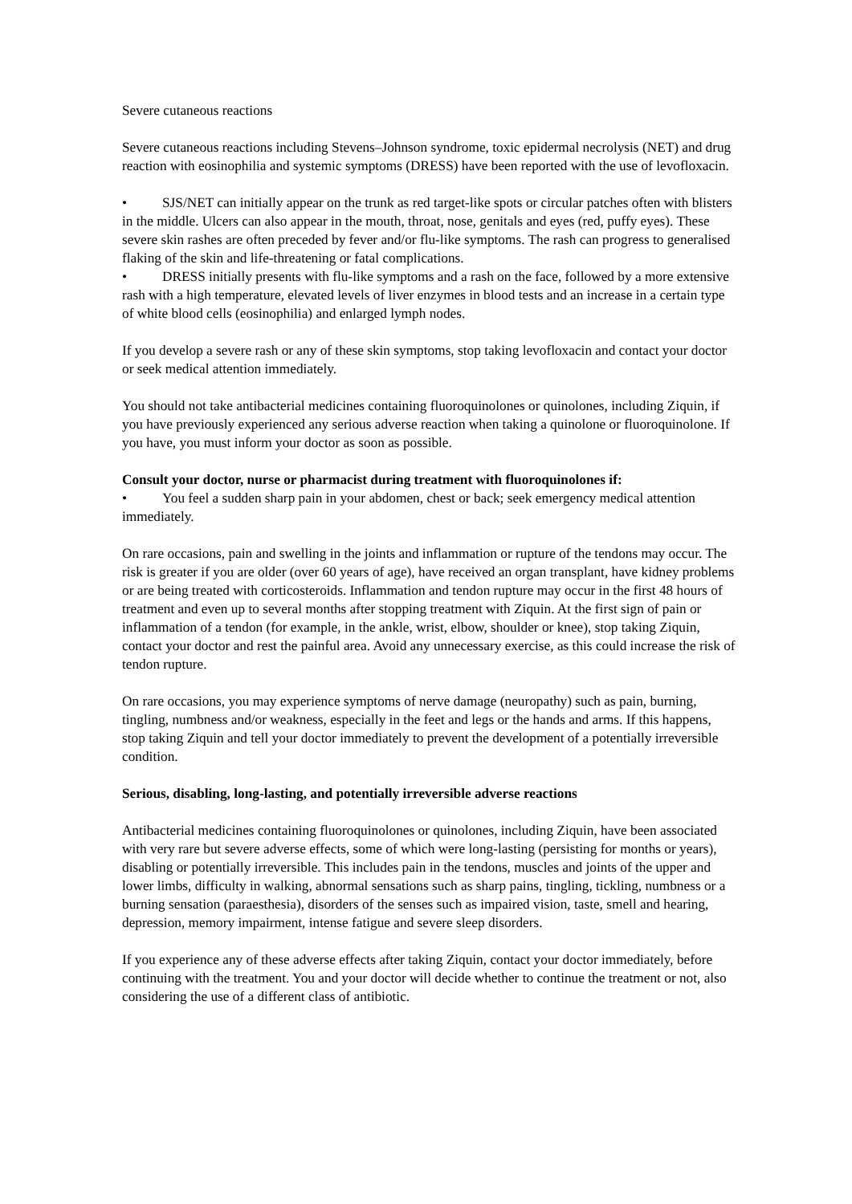Severe cutaneous reactions
Severe cutaneous reactions including Stevens–Johnson syndrome, toxic epidermal necrolysis (NET) and drug reaction with eosinophilia and systemic symptoms (DRESS) have been reported with the use of levofloxacin.
• SJS/NET can initially appear on the trunk as red target-like spots or circular patches often with blisters in the middle. Ulcers can also appear in the mouth, throat, nose, genitals and eyes (red, puffy eyes). These severe skin rashes are often preceded by fever and/or flu-like symptoms. The rash can progress to generalised flaking of the skin and life-threatening or fatal complications.
• DRESS initially presents with flu-like symptoms and a rash on the face, followed by a more extensive rash with a high temperature, elevated levels of liver enzymes in blood tests and an increase in a certain type of white blood cells (eosinophilia) and enlarged lymph nodes.
If you develop a severe rash or any of these skin symptoms, stop taking levofloxacin and contact your doctor or seek medical attention immediately.
You should not take antibacterial medicines containing fluoroquinolones or quinolones, including Ziquin, if you have previously experienced any serious adverse reaction when taking a quinolone or fluoroquinolone. If you have, you must inform your doctor as soon as possible.
Consult your doctor, nurse or pharmacist during treatment with fluoroquinolones if:
• You feel a sudden sharp pain in your abdomen, chest or back; seek emergency medical attention immediately.
On rare occasions, pain and swelling in the joints and inflammation or rupture of the tendons may occur. The risk is greater if you are older (over 60 years of age), have received an organ transplant, have kidney problems or are being treated with corticosteroids. Inflammation and tendon rupture may occur in the first 48 hours of treatment and even up to several months after stopping treatment with Ziquin. At the first sign of pain or inflammation of a tendon (for example, in the ankle, wrist, elbow, shoulder or knee), stop taking Ziquin, contact your doctor and rest the painful area. Avoid any unnecessary exercise, as this could increase the risk of tendon rupture.
On rare occasions, you may experience symptoms of nerve damage (neuropathy) such as pain, burning, tingling, numbness and/or weakness, especially in the feet and legs or the hands and arms. If this happens, stop taking Ziquin and tell your doctor immediately to prevent the development of a potentially irreversible condition.
Serious, disabling, long-lasting, and potentially irreversible adverse reactions
Antibacterial medicines containing fluoroquinolones or quinolones, including Ziquin, have been associated with very rare but severe adverse effects, some of which were long-lasting (persisting for months or years), disabling or potentially irreversible. This includes pain in the tendons, muscles and joints of the upper and lower limbs, difficulty in walking, abnormal sensations such as sharp pains, tingling, tickling, numbness or a burning sensation (paraesthesia), disorders of the senses such as impaired vision, taste, smell and hearing, depression, memory impairment, intense fatigue and severe sleep disorders.
If you experience any of these adverse effects after taking Ziquin, contact your doctor immediately, before continuing with the treatment. You and your doctor will decide whether to continue the treatment or not, also considering the use of a different class of antibiotic.